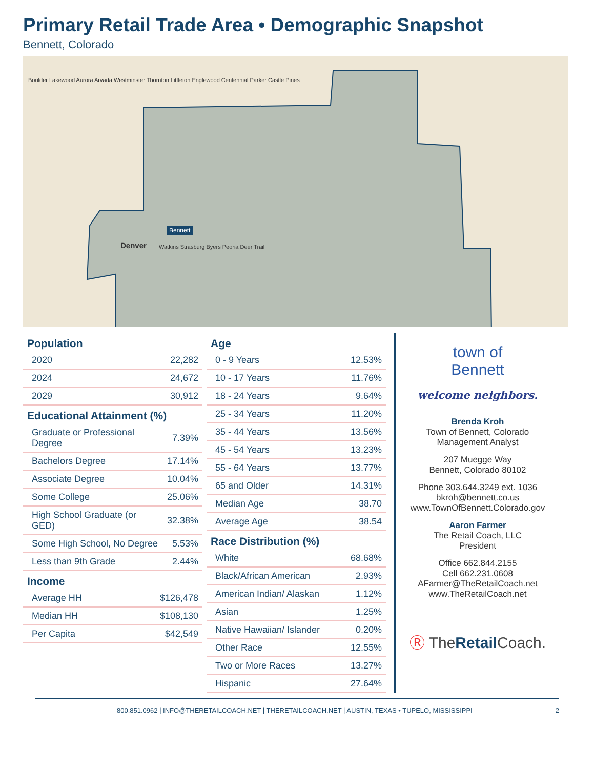Primary Retail Trade Area • Demographic Snapshot
Bennett, Colorado
Bennett
Watkins Strasburg Byers Peoria Deer Trail
Denver
Boulder Lakewood Aurora Arvada Westminster Thornton Littleton Englewood Centennial Parker Castle Pines
Population
| 2020 | 22,282 |
| 2024 | 24,672 |
| 2029 | 30,912 |
Educational Attainment (%)
| Graduate or Professional Degree | 7.39% |
| Bachelors Degree | 17.14% |
| Associate Degree | 10.04% |
| Some College | 25.06% |
| High School Graduate (or GED) | 32.38% |
| Some High School, No Degree | 5.53% |
| Less than 9th Grade | 2.44% |
Income
| Average HH | $126,478 |
| Median HH | $108,130 |
| Per Capita | $42,549 |
Age
| 0 - 9 Years | 12.53% |
| 10 - 17 Years | 11.76% |
| 18 - 24 Years | 9.64% |
| 25 - 34 Years | 11.20% |
| 35 - 44 Years | 13.56% |
| 45 - 54 Years | 13.23% |
| 55 - 64 Years | 13.77% |
| 65 and Older | 14.31% |
| Median Age | 38.70 |
| Average Age | 38.54 |
Race Distribution (%)
| White | 68.68% |
| Black/African American | 2.93% |
| American Indian/ Alaskan | 1.12% |
| Asian | 1.25% |
| Native Hawaiian/ Islander | 0.20% |
| Other Race | 12.55% |
| Two or More Races | 13.27% |
| Hispanic | 27.64% |
town of
Bennett
welcome neighbors.
Brenda Kroh
Town of Bennett, Colorado
Management Analyst
207 Muegge Way
Bennett, Colorado 80102
Phone 303.644.3249 ext. 1036
bkroh@bennett.co.us
www.TownOfBennett.Colorado.gov
Aaron Farmer
The Retail Coach, LLC
President
Office 662.844.2155
Cell 662.231.0608
AFarmer@TheRetailCoach.net
www.TheRetailCoach.net
Ⓡ TheRetail Coach.
800.851.0962 | INFO@THERETAILCOACH.NET | THERETAILCOACH.NET | AUSTIN, TEXAS • TUPELO, MISSISSIPPI 2